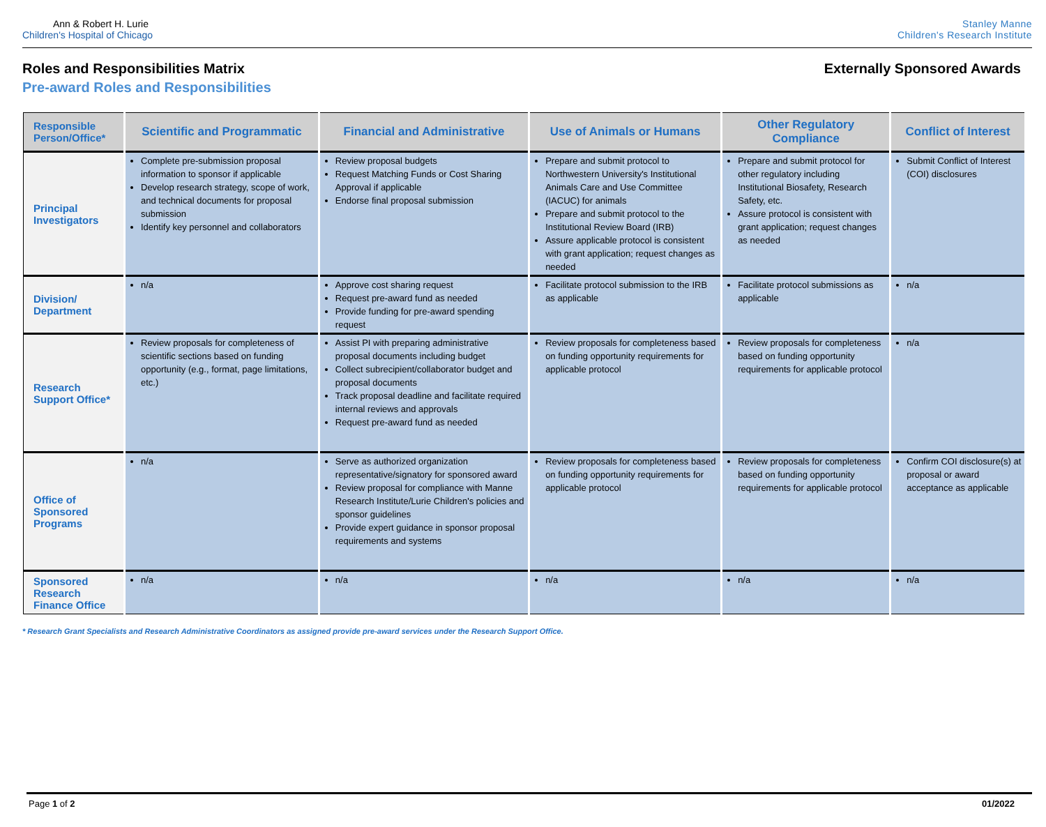Ann & Robert H. Lurie
Children's Hospital of Chicago
Stanley Manne
Children's Research Institute
Roles and Responsibilities Matrix Externally Sponsored Awards
Pre-award Roles and Responsibilities
| Responsible Person/Office* | Scientific and Programmatic | Financial and Administrative | Use of Animals or Humans | Other Regulatory Compliance | Conflict of Interest |
| --- | --- | --- | --- | --- | --- |
| Principal Investigators | Complete pre-submission proposal information to sponsor if applicable Develop research strategy, scope of work, and technical documents for proposal submission Identify key personnel and collaborators | Review proposal budgets Request Matching Funds or Cost Sharing Approval if applicable Endorse final proposal submission | Prepare and submit protocol to Northwestern University's Institutional Animals Care and Use Committee (IACUC) for animals Prepare and submit protocol to the Institutional Review Board (IRB) Assure applicable protocol is consistent with grant application; request changes as needed | Prepare and submit protocol for other regulatory including Institutional Biosafety, Research Safety, etc. Assure protocol is consistent with grant application; request changes as needed | Submit Conflict of Interest (COI) disclosures |
| Division/ Department | n/a | Approve cost sharing request Request pre-award fund as needed Provide funding for pre-award spending request | Facilitate protocol submission to the IRB as applicable | Facilitate protocol submissions as applicable | n/a |
| Research Support Office* | Review proposals for completeness of scientific sections based on funding opportunity (e.g., format, page limitations, etc.) | Assist PI with preparing administrative proposal documents including budget Collect subrecipient/collaborator budget and proposal documents Track proposal deadline and facilitate required internal reviews and approvals Request pre-award fund as needed | Review proposals for completeness based on funding opportunity requirements for applicable protocol | Review proposals for completeness based on funding opportunity requirements for applicable protocol | n/a |
| Office of Sponsored Programs | n/a | Serve as authorized organization representative/signatory for sponsored award Review proposal for compliance with Manne Research Institute/Lurie Children's policies and sponsor guidelines Provide expert guidance in sponsor proposal requirements and systems | Review proposals for completeness based on funding opportunity requirements for applicable protocol | Review proposals for completeness based on funding opportunity requirements for applicable protocol | Confirm COI disclosure(s) at proposal or award acceptance as applicable |
| Sponsored Research Finance Office | n/a | n/a | n/a | n/a | n/a |
* Research Grant Specialists and Research Administrative Coordinators as assigned provide pre-award services under the Research Support Office.
Page 1 of 2 01/2022